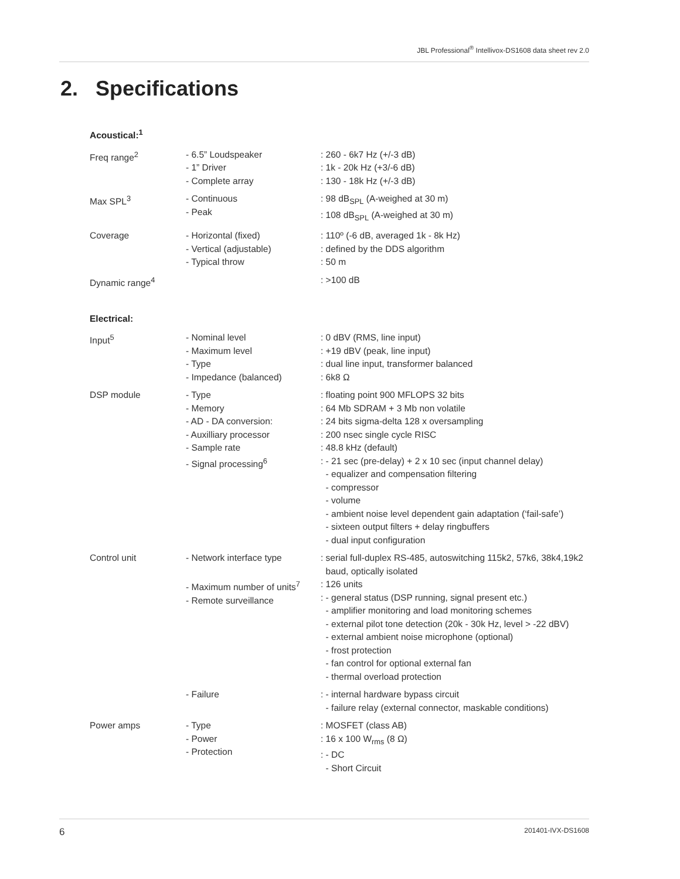JBL Professional<sup>®</sup> Intellivox-DS1608 data sheet rev 2.0
2. Specifications
Acoustical:<sup>1</sup>
| Freq range<sup>2</sup> | - 6.5” Loudspeaker - 1” Driver - Complete array | : 260 - 6k7 Hz (+/-3 dB) : 1k - 20k Hz (+3/-6 dB) : 130 - 18k Hz (+/-3 dB) |
| Max SPL<sup>3</sup> | - Continuous - Peak | : 98 dB<sub>SPL</sub> (A-weighed at 30 m) : 108 dB<sub>SPL</sub> (A-weighed at 30 m) |
| Coverage | - Horizontal (fixed) - Vertical (adjustable) - Typical throw | : 110º (-6 dB, averaged 1k - 8k Hz) : defined by the DDS algorithm : 50 m |
| Dynamic range<sup>4</sup> | | : >100 dB |
Electrical:
| Input<sup>5</sup> | - Nominal level - Maximum level - Type - Impedance (balanced) | : 0 dBV (RMS, line input) : +19 dBV (peak, line input) : dual line input, transformer balanced : 6k8 Ω |
| DSP module | - Type - Memory - AD - DA conversion: - Auxilliary processor - Sample rate - Signal processing<sup>6</sup> | : floating point 900 MFLOPS 32 bits : 64 Mb SDRAM + 3 Mb non volatile : 24 bits sigma-delta 128 x oversampling : 200 nsec single cycle RISC : 48.8 kHz (default) : - 21 sec (pre-delay) + 2 x 10 sec (input channel delay) - equalizer and compensation filtering - compressor - volume - ambient noise level dependent gain adaptation (‘fail-safe’) - sixteen output filters + delay ringbuffers - dual input configuration |
| Control unit | - Network interface type - Maximum number of units<sup>7</sup> - Remote surveillance | : serial full-duplex RS-485, autoswitching 115k2, 57k6, 38k4,19k2 baud, optically isolated : 126 units : - general status (DSP running, signal present etc.) - amplifier monitoring and load monitoring schemes - external pilot tone detection (20k - 30k Hz, level > -22 dBV) - external ambient noise microphone (optional) - frost protection - fan control for optional external fan - thermal overload protection |
| | - Failure | : - internal hardware bypass circuit - failure relay (external connector, maskable conditions) |
| Power amps | - Type - Power - Protection | : MOSFET (class AB) : 16 x 100 W<sub>rms</sub> (8 Ω) : - DC - Short Circuit |
6 201401-IVX-DS1608